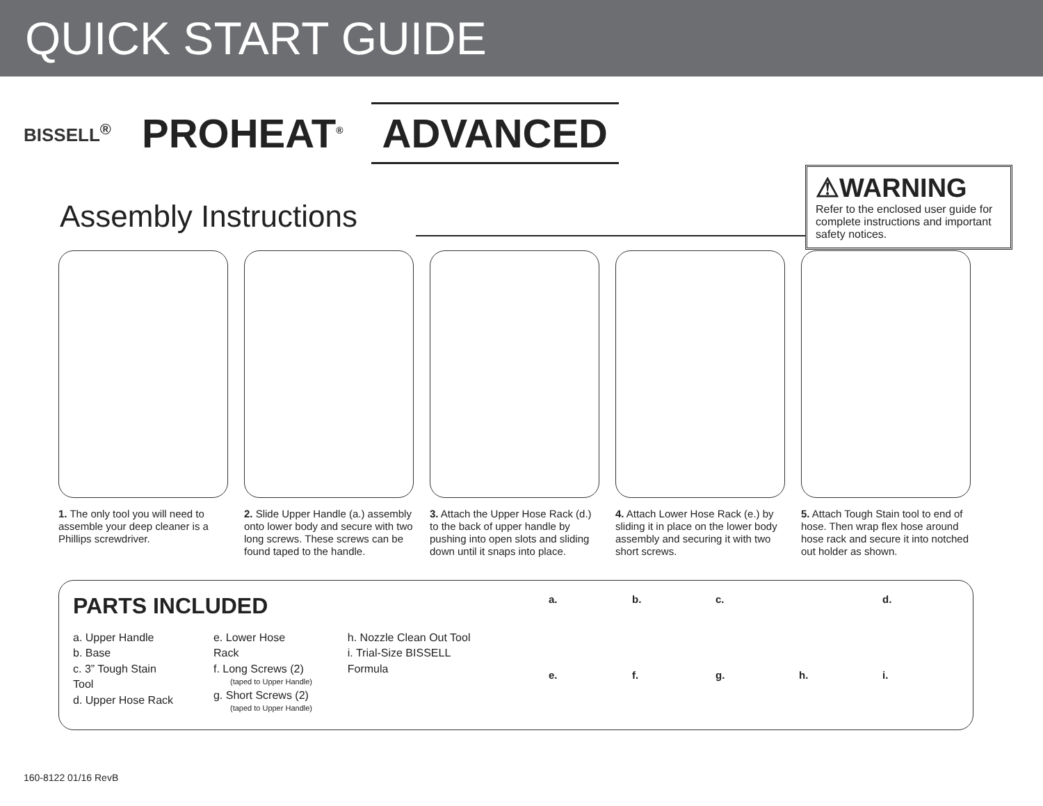QUICK START GUIDE
BISSELL<sup>®</sup>
PROHEAT<sup>®</sup>
ADVANCED
⚠WARNING
Refer to the enclosed user guide for complete instructions and important safety notices.
Assembly Instructions
1. The only tool you will need to assemble your deep cleaner is a Phillips screwdriver.
2. Slide Upper Handle (a.) assembly onto lower body and secure with two long screws. These screws can be found taped to the handle.
3. Attach the Upper Hose Rack (d.) to the back of upper handle by pushing into open slots and sliding down until it snaps into place.
4. Attach Lower Hose Rack (e.) by sliding it in place on the lower body assembly and securing it with two short screws.
5. Attach Tough Stain tool to end of hose. Then wrap flex hose around hose rack and secure it into notched out holder as shown.
PARTS INCLUDED
a. Upper Handle
b. Base
c. 3” Tough Stain Tool
d. Upper Hose Rack
e. Lower Hose Rack
f. Long Screws (2)
(taped to Upper Handle)
g. Short Screws (2)
(taped to Upper Handle)
h. Nozzle Clean Out Tool
i. Trial-Size BISSELL Formula
a. b. c. d. e. f. g. h. i.
160-8122 01/16 RevB